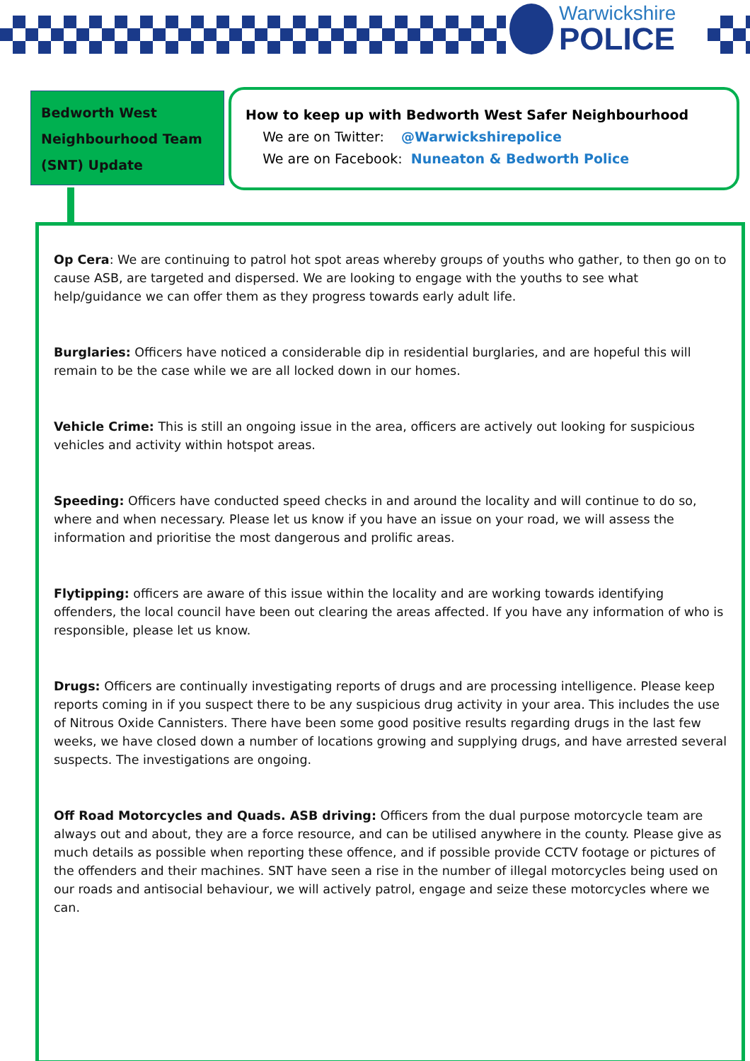Warwickshire
POLICE
Bedworth West
Neighbourhood Team
(SNT) Update
How to keep up with Bedworth West Safer Neighbourhood
We are on Twitter: @Warwickshirepolice
We are on Facebook: Nuneaton & Bedworth Police
Op Cera: We are continuing to patrol hot spot areas whereby groups of youths who gather, to then go on to cause ASB, are targeted and dispersed. We are looking to engage with the youths to see what help/guidance we can offer them as they progress towards early adult life.
Burglaries: Officers have noticed a considerable dip in residential burglaries, and are hopeful this will remain to be the case while we are all locked down in our homes.
Vehicle Crime: This is still an ongoing issue in the area, officers are actively out looking for suspicious vehicles and activity within hotspot areas.
Speeding: Officers have conducted speed checks in and around the locality and will continue to do so, where and when necessary. Please let us know if you have an issue on your road, we will assess the information and prioritise the most dangerous and prolific areas.
Flytipping: officers are aware of this issue within the locality and are working towards identifying offenders, the local council have been out clearing the areas affected. If you have any information of who is responsible, please let us know.
Drugs: Officers are continually investigating reports of drugs and are processing intelligence. Please keep reports coming in if you suspect there to be any suspicious drug activity in your area. This includes the use of Nitrous Oxide Cannisters. There have been some good positive results regarding drugs in the last few weeks, we have closed down a number of locations growing and supplying drugs, and have arrested several suspects. The investigations are ongoing.
Off Road Motorcycles and Quads. ASB driving: Officers from the dual purpose motorcycle team are always out and about, they are a force resource, and can be utilised anywhere in the county. Please give as much details as possible when reporting these offence, and if possible provide CCTV footage or pictures of the offenders and their machines. SNT have seen a rise in the number of illegal motorcycles being used on our roads and antisocial behaviour, we will actively patrol, engage and seize these motorcycles where we can.